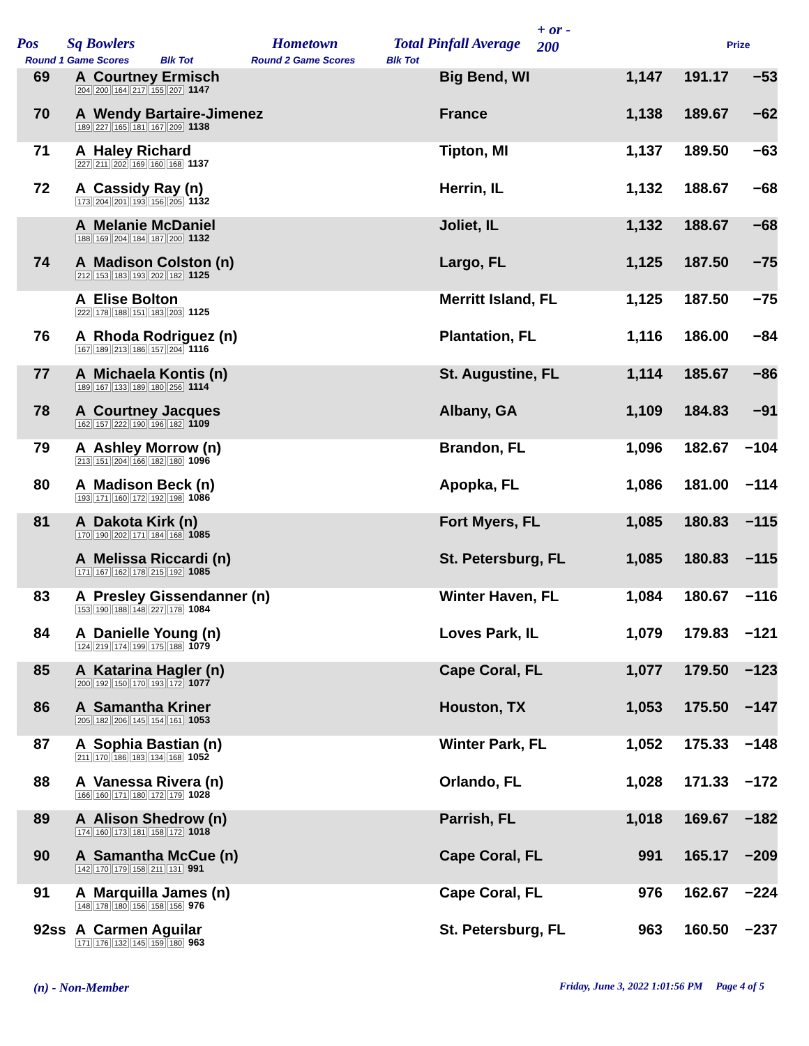Pos Sq Bowlers Hometown Total Pinfall Average
+ or -
200 Prize
Round 1 Game Scores Blk Tot Round 2 Game Scores Blk Tot
| 69 | A Courtney Ermisch 204 200 164 217 155 207 1147 | Big Bend, WI | 1,147 | 191.17 | −53 | |
| 70 | A Wendy Bartaire-Jimenez 189 227 165 181 167 209 1138 | France | 1,138 | 189.67 | −62 | |
| 71 | A Haley Richard 227 211 202 169 160 168 1137 | Tipton, MI | 1,137 | 189.50 | −63 | |
| 72 | A Cassidy Ray (n) 173 204 201 193 156 205 1132 | Herrin, IL | 1,132 | 188.67 | −68 | |
| | A Melanie McDaniel 188 169 204 184 187 200 1132 | Joliet, IL | 1,132 | 188.67 | −68 | |
| 74 | A Madison Colston (n) 212 153 183 193 202 182 1125 | Largo, FL | 1,125 | 187.50 | −75 | |
| | A Elise Bolton 222 178 188 151 183 203 1125 | Merritt Island, FL | 1,125 | 187.50 | −75 | |
| 76 | A Rhoda Rodriguez (n) 167 189 213 186 157 204 1116 | Plantation, FL | 1,116 | 186.00 | −84 | |
| 77 | A Michaela Kontis (n) 189 167 133 189 180 256 1114 | St. Augustine, FL | 1,114 | 185.67 | −86 | |
| 78 | A Courtney Jacques 162 157 222 190 196 182 1109 | Albany, GA | 1,109 | 184.83 | −91 | |
| 79 | A Ashley Morrow (n) 213 151 204 166 182 180 1096 | Brandon, FL | 1,096 | 182.67 | −104 | |
| 80 | A Madison Beck (n) 193 171 160 172 192 198 1086 | Apopka, FL | 1,086 | 181.00 | −114 | |
| 81 | A Dakota Kirk (n) 170 190 202 171 184 168 1085 | Fort Myers, FL | 1,085 | 180.83 | −115 | |
| | A Melissa Riccardi (n) 171 167 162 178 215 192 1085 | St. Petersburg, FL | 1,085 | 180.83 | −115 | |
| 83 | A Presley Gissendanner (n) 153 190 188 148 227 178 1084 | Winter Haven, FL | 1,084 | 180.67 | −116 | |
| 84 | A Danielle Young (n) 124 219 174 199 175 188 1079 | Loves Park, IL | 1,079 | 179.83 | −121 | |
| 85 | A Katarina Hagler (n) 200 192 150 170 193 172 1077 | Cape Coral, FL | 1,077 | 179.50 | −123 | |
| 86 | A Samantha Kriner 205 182 206 145 154 161 1053 | Houston, TX | 1,053 | 175.50 | −147 | |
| 87 | A Sophia Bastian (n) 211 170 186 183 134 168 1052 | Winter Park, FL | 1,052 | 175.33 | −148 | |
| 88 | A Vanessa Rivera (n) 166 160 171 180 172 179 1028 | Orlando, FL | 1,028 | 171.33 | −172 | |
| 89 | A Alison Shedrow (n) 174 160 173 181 158 172 1018 | Parrish, FL | 1,018 | 169.67 | −182 | |
| 90 | A Samantha McCue (n) 142 170 179 158 211 131 991 | Cape Coral, FL | 991 | 165.17 | −209 | |
| 91 | A Marquilla James (n) 148 178 180 156 158 156 976 | Cape Coral, FL | 976 | 162.67 | −224 | |
| 92ss | A Carmen Aguilar 171 176 132 145 159 180 963 | St. Petersburg, FL | 963 | 160.50 | −237 | |
(n) - Non-Member
Friday, June 3, 2022 1:01:56 PM Page 4 of 5